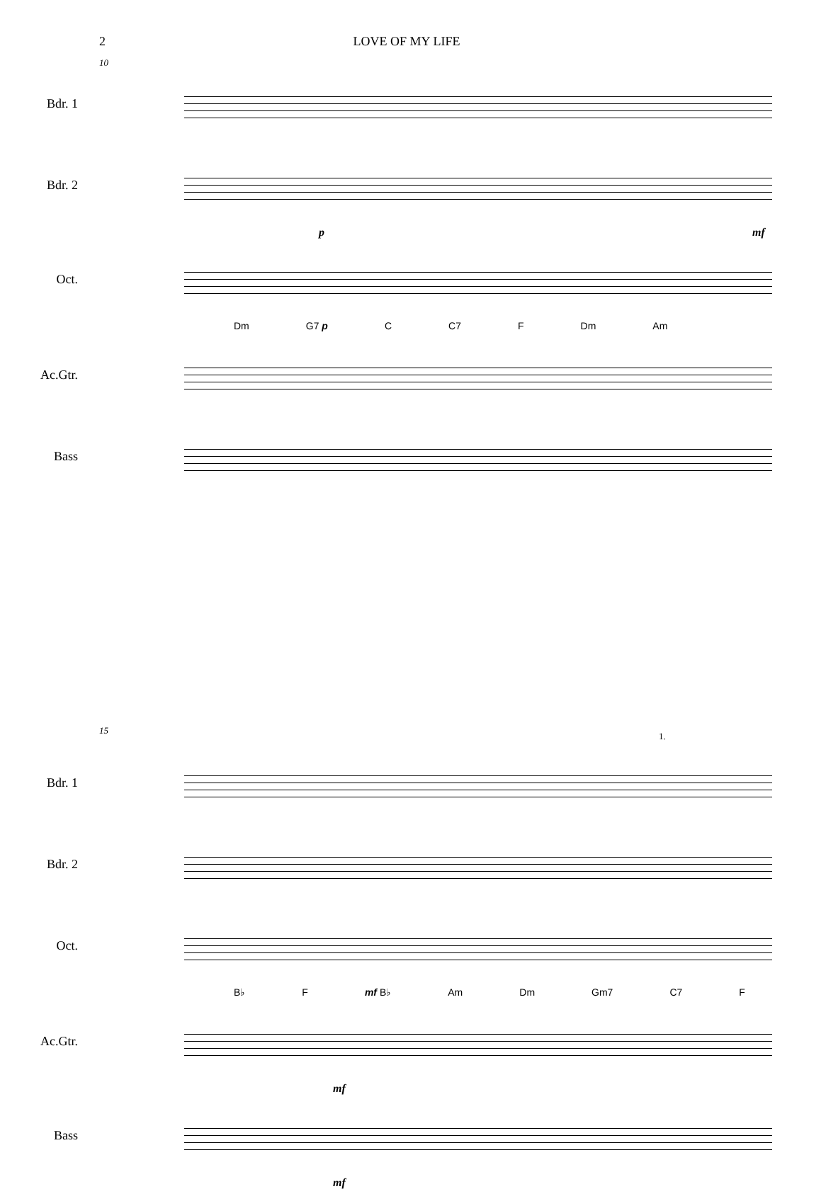2 LOVE OF MY LIFE
10
Bdr. 1
Bdr. 2
p mf
Oct.
Dm G7 p C C7 F Dm Am
Ac.Gtr.
Bass
15
1.
Bdr. 1
Bdr. 2
Oct.
B♭ F mf B♭ Am Dm Gm7 C7 F
Ac.Gtr.
mf
Bass
mf